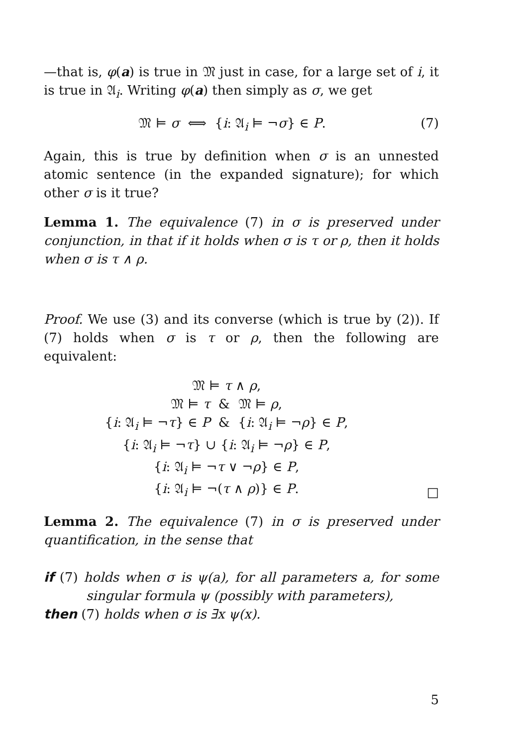—that is, φ(a) is true in 𝔐 just in case, for a large set of i, it is true in 𝔄<sub>i</sub>. Writing φ(a) then simply as σ, we get
𝔐 ⊨ σ ⟺ {i: 𝔄<sub>i</sub> ⊨ ¬σ} ∈ P. (7)
Again, this is true by definition when σ is an unnested atomic sentence (in the expanded signature); for which other σ is it true?
Lemma 1. The equivalence (7) in σ is preserved under conjunction, in that if it holds when σ is τ or ρ, then it holds when σ is τ ∧ ρ.
Proof. We use (3) and its converse (which is true by (2)). If (7) holds when σ is τ or ρ, then the following are equivalent:
𝔐 ⊨ τ ∧ ρ,
𝔐 ⊨ τ & 𝔐 ⊨ ρ,
{i: 𝔄<sub>i</sub> ⊨ ¬τ} ∈ P & {i: 𝔄<sub>i</sub> ⊨ ¬ρ} ∈ P,
{i: 𝔄<sub>i</sub> ⊨ ¬τ} ∪ {i: 𝔄<sub>i</sub> ⊨ ¬ρ} ∈ P,
{i: 𝔄<sub>i</sub> ⊨ ¬τ ∨ ¬ρ} ∈ P,
{i: 𝔄<sub>i</sub> ⊨ ¬(τ ∧ ρ)} ∈ P.
□
Lemma 2. The equivalence (7) in σ is preserved under quantification, in the sense that
if (7) holds when σ is ψ(a), for all parameters a, for some singular formula ψ (possibly with parameters),
then (7) holds when σ is ∃x ψ(x).
5